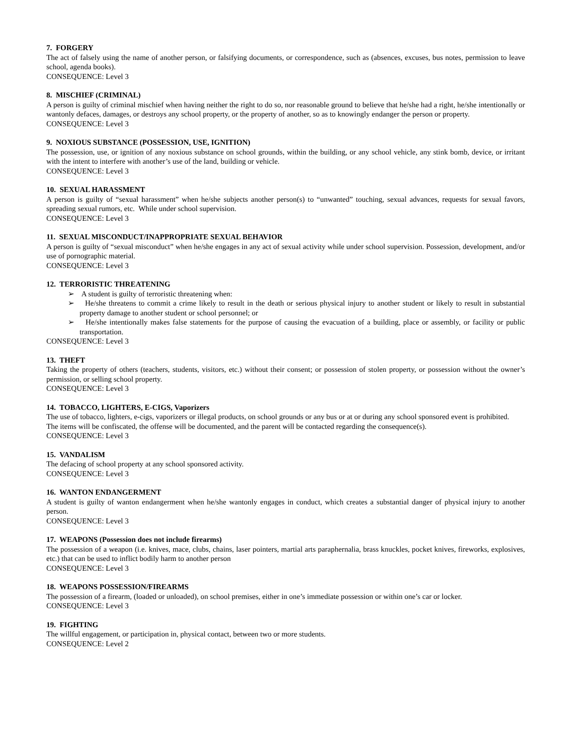7. FORGERY
The act of falsely using the name of another person, or falsifying documents, or correspondence, such as (absences, excuses, bus notes, permission to leave school, agenda books).
CONSEQUENCE: Level 3
8. MISCHIEF (CRIMINAL)
A person is guilty of criminal mischief when having neither the right to do so, nor reasonable ground to believe that he/she had a right, he/she intentionally or wantonly defaces, damages, or destroys any school property, or the property of another, so as to knowingly endanger the person or property.
CONSEQUENCE: Level 3
9. NOXIOUS SUBSTANCE (POSSESSION, USE, IGNITION)
The possession, use, or ignition of any noxious substance on school grounds, within the building, or any school vehicle, any stink bomb, device, or irritant with the intent to interfere with another’s use of the land, building or vehicle.
CONSEQUENCE: Level 3
10. SEXUAL HARASSMENT
A person is guilty of “sexual harassment” when he/she subjects another person(s) to “unwanted” touching, sexual advances, requests for sexual favors, spreading sexual rumors, etc. While under school supervision.
CONSEQUENCE: Level 3
11. SEXUAL MISCONDUCT/INAPPROPRIATE SEXUAL BEHAVIOR
A person is guilty of “sexual misconduct” when he/she engages in any act of sexual activity while under school supervision. Possession, development, and/or use of pornographic material.
CONSEQUENCE: Level 3
12. TERRORISTIC THREATENING
➢ A student is guilty of terroristic threatening when:
➢ He/she threatens to commit a crime likely to result in the death or serious physical injury to another student or likely to result in substantial property damage to another student or school personnel; or
➢ He/she intentionally makes false statements for the purpose of causing the evacuation of a building, place or assembly, or facility or public transportation.
CONSEQUENCE: Level 3
13. THEFT
Taking the property of others (teachers, students, visitors, etc.) without their consent; or possession of stolen property, or possession without the owner’s permission, or selling school property.
CONSEQUENCE: Level 3
14. TOBACCO, LIGHTERS, E-CIGS, Vaporizers
The use of tobacco, lighters, e-cigs, vaporizers or illegal products, on school grounds or any bus or at or during any school sponsored event is prohibited.
The items will be confiscated, the offense will be documented, and the parent will be contacted regarding the consequence(s).
CONSEQUENCE: Level 3
15. VANDALISM
The defacing of school property at any school sponsored activity.
CONSEQUENCE: Level 3
16. WANTON ENDANGERMENT
A student is guilty of wanton endangerment when he/she wantonly engages in conduct, which creates a substantial danger of physical injury to another person.
CONSEQUENCE: Level 3
17. WEAPONS (Possession does not include firearms)
The possession of a weapon (i.e. knives, mace, clubs, chains, laser pointers, martial arts paraphernalia, brass knuckles, pocket knives, fireworks, explosives, etc.) that can be used to inflict bodily harm to another person
CONSEQUENCE: Level 3
18. WEAPONS POSSESSION/FIREARMS
The possession of a firearm, (loaded or unloaded), on school premises, either in one’s immediate possession or within one’s car or locker.
CONSEQUENCE: Level 3
19. FIGHTING
The willful engagement, or participation in, physical contact, between two or more students.
CONSEQUENCE: Level 2